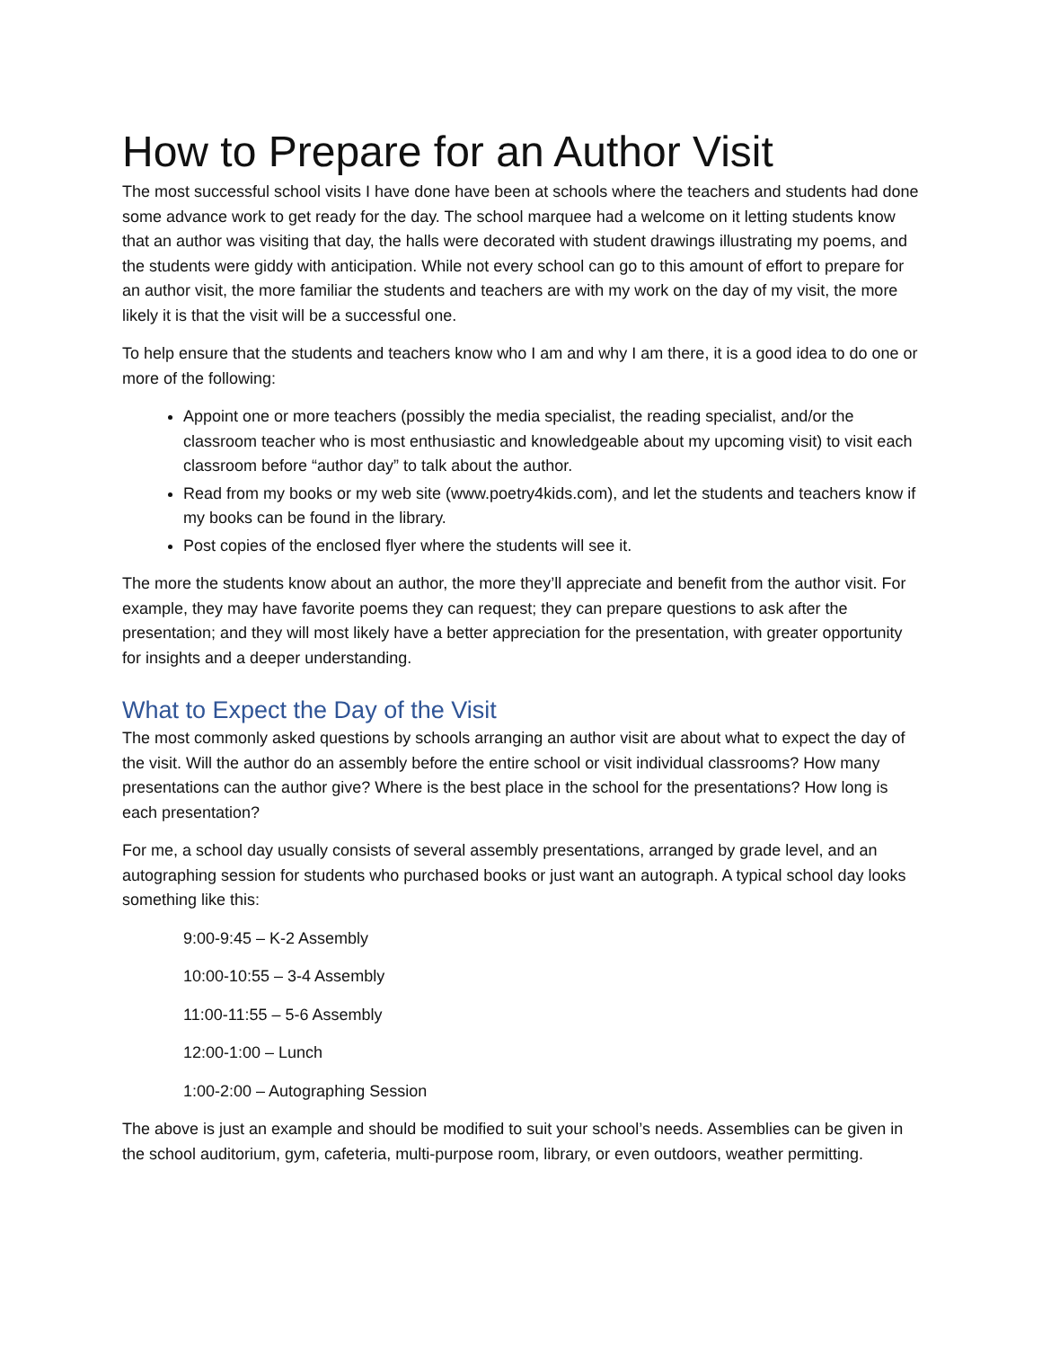How to Prepare for an Author Visit
The most successful school visits I have done have been at schools where the teachers and students had done some advance work to get ready for the day. The school marquee had a welcome on it letting students know that an author was visiting that day, the halls were decorated with student drawings illustrating my poems, and the students were giddy with anticipation. While not every school can go to this amount of effort to prepare for an author visit, the more familiar the students and teachers are with my work on the day of my visit, the more likely it is that the visit will be a successful one.
To help ensure that the students and teachers know who I am and why I am there, it is a good idea to do one or more of the following:
Appoint one or more teachers (possibly the media specialist, the reading specialist, and/or the classroom teacher who is most enthusiastic and knowledgeable about my upcoming visit) to visit each classroom before “author day” to talk about the author.
Read from my books or my web site (www.poetry4kids.com), and let the students and teachers know if my books can be found in the library.
Post copies of the enclosed flyer where the students will see it.
The more the students know about an author, the more they’ll appreciate and benefit from the author visit. For example, they may have favorite poems they can request; they can prepare questions to ask after the presentation; and they will most likely have a better appreciation for the presentation, with greater opportunity for insights and a deeper understanding.
What to Expect the Day of the Visit
The most commonly asked questions by schools arranging an author visit are about what to expect the day of the visit. Will the author do an assembly before the entire school or visit individual classrooms? How many presentations can the author give? Where is the best place in the school for the presentations? How long is each presentation?
For me, a school day usually consists of several assembly presentations, arranged by grade level, and an autographing session for students who purchased books or just want an autograph. A typical school day looks something like this:
9:00-9:45 – K-2 Assembly
10:00-10:55 – 3-4 Assembly
11:00-11:55 – 5-6 Assembly
12:00-1:00 – Lunch
1:00-2:00 – Autographing Session
The above is just an example and should be modified to suit your school’s needs. Assemblies can be given in the school auditorium, gym, cafeteria, multi-purpose room, library, or even outdoors, weather permitting.